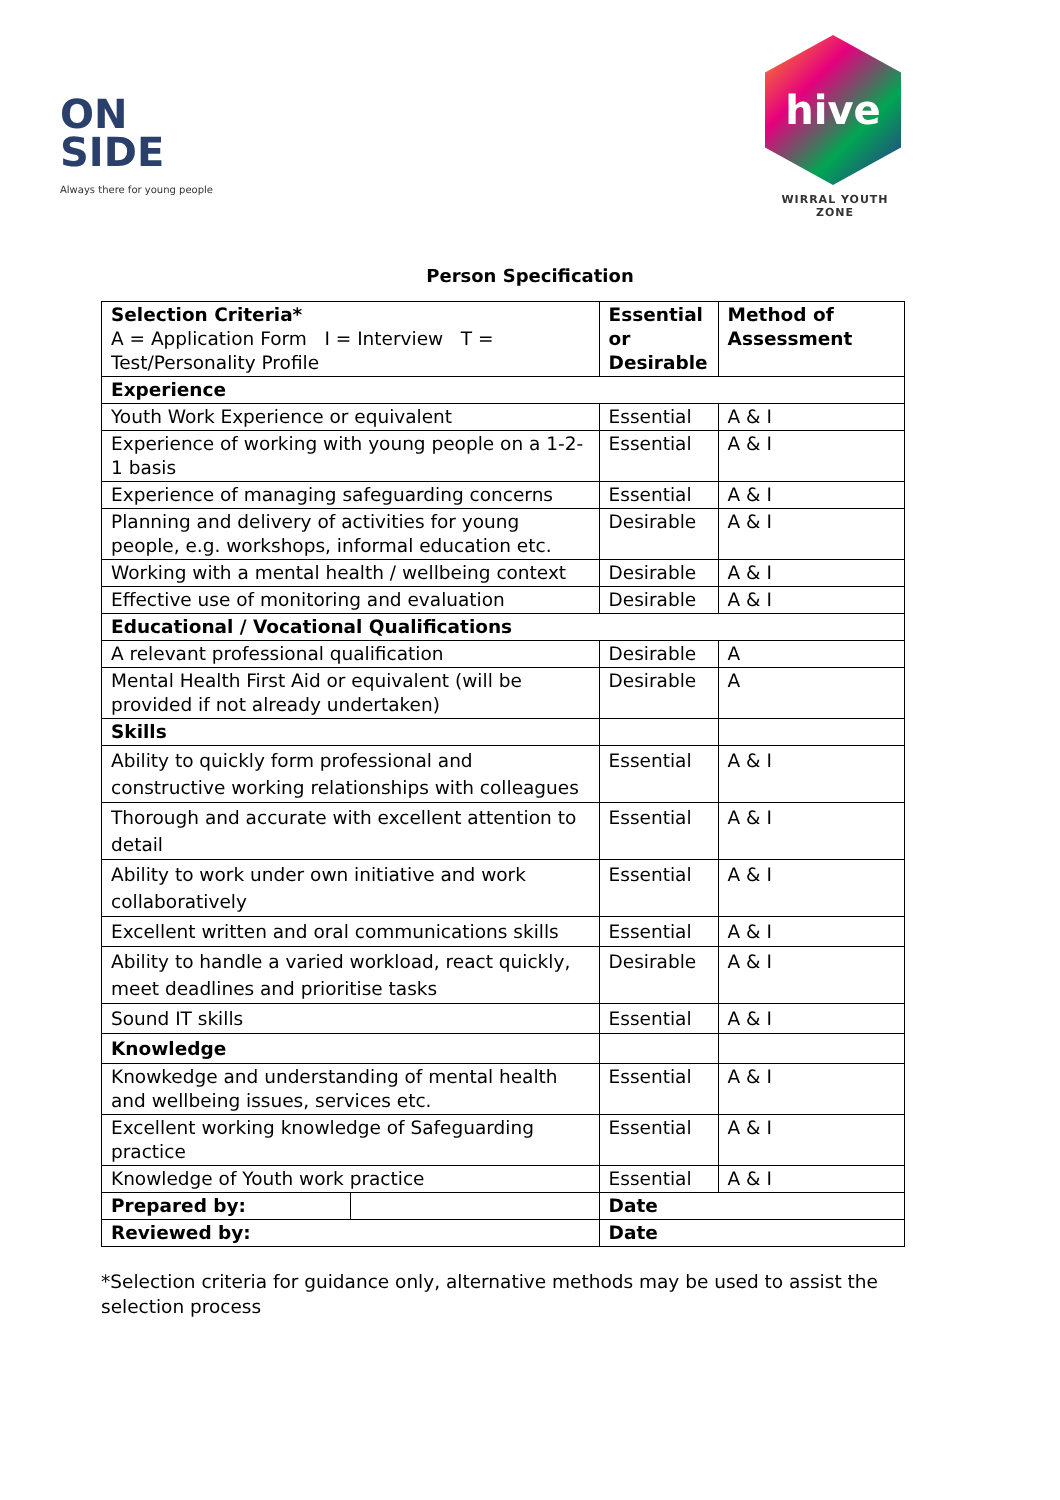ON
SIDE
Always there for young people
hive
WIRRAL YOUTH ZONE
Person Specification
| Selection Criteria* A = Application Form I = Interview T = Test/Personality Profile | | Essential or Desirable | Method of Assessment |
| Experience | | | |
| Youth Work Experience or equivalent | | Essential | A & I |
| Experience of working with young people on a 1-2-1 basis | | Essential | A & I |
| Experience of managing safeguarding concerns | | Essential | A & I |
| Planning and delivery of activities for young people, e.g. workshops, informal education etc. | | Desirable | A & I |
| Working with a mental health / wellbeing context | | Desirable | A & I |
| Effective use of monitoring and evaluation | | Desirable | A & I |
| Educational / Vocational Qualifications | | | |
| A relevant professional qualification | | Desirable | A |
| Mental Health First Aid or equivalent (will be provided if not already undertaken) | | Desirable | A |
| Skills | | | |
| Ability to quickly form professional and constructive working relationships with colleagues | | Essential | A & I |
| Thorough and accurate with excellent attention to detail | | Essential | A & I |
| Ability to work under own initiative and work collaboratively | | Essential | A & I |
| Excellent written and oral communications skills | | Essential | A & I |
| Ability to handle a varied workload, react quickly, meet deadlines and prioritise tasks | | Desirable | A & I |
| Sound IT skills | | Essential | A & I |
| Knowledge | | | |
| Knowkedge and understanding of mental health and wellbeing issues, services etc. | | Essential | A & I |
| Excellent working knowledge of Safeguarding practice | | Essential | A & I |
| Knowledge of Youth work practice | | Essential | A & I |
| Prepared by: | | Date | |
| Reviewed by: | | Date | |
*Selection criteria for guidance only, alternative methods may be used to assist the selection process